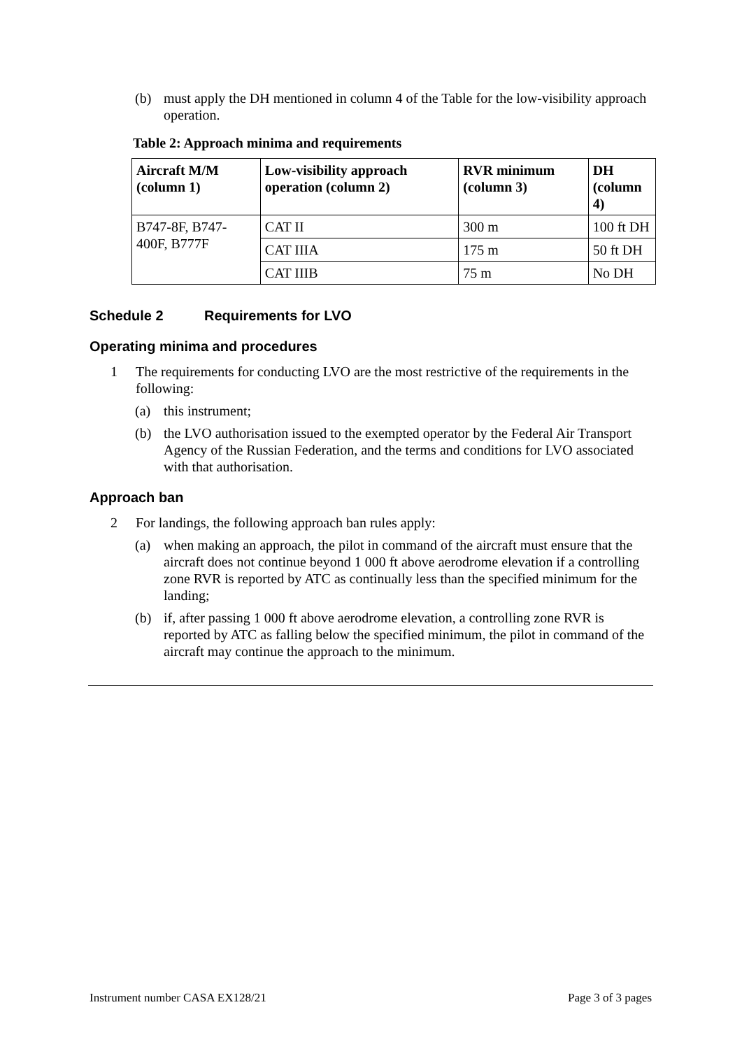(b) must apply the DH mentioned in column 4 of the Table for the low-visibility approach operation.
Table 2: Approach minima and requirements
| Aircraft M/M (column 1) | Low-visibility approach operation (column 2) | RVR minimum (column 3) | DH (column 4) |
| --- | --- | --- | --- |
| B747-8F, B747-400F, B777F | CAT II | 300 m | 100 ft DH |
| | CAT IIIA | 175 m | 50 ft DH |
| | CAT IIIB | 75 m | No DH |
Schedule 2 Requirements for LVO
Operating minima and procedures
1 The requirements for conducting LVO are the most restrictive of the requirements in the following:
(a) this instrument;
(b) the LVO authorisation issued to the exempted operator by the Federal Air Transport Agency of the Russian Federation, and the terms and conditions for LVO associated with that authorisation.
Approach ban
2 For landings, the following approach ban rules apply:
(a) when making an approach, the pilot in command of the aircraft must ensure that the aircraft does not continue beyond 1 000 ft above aerodrome elevation if a controlling zone RVR is reported by ATC as continually less than the specified minimum for the landing;
(b) if, after passing 1 000 ft above aerodrome elevation, a controlling zone RVR is reported by ATC as falling below the specified minimum, the pilot in command of the aircraft may continue the approach to the minimum.
Instrument number CASA EX128/21 Page 3 of 3 pages